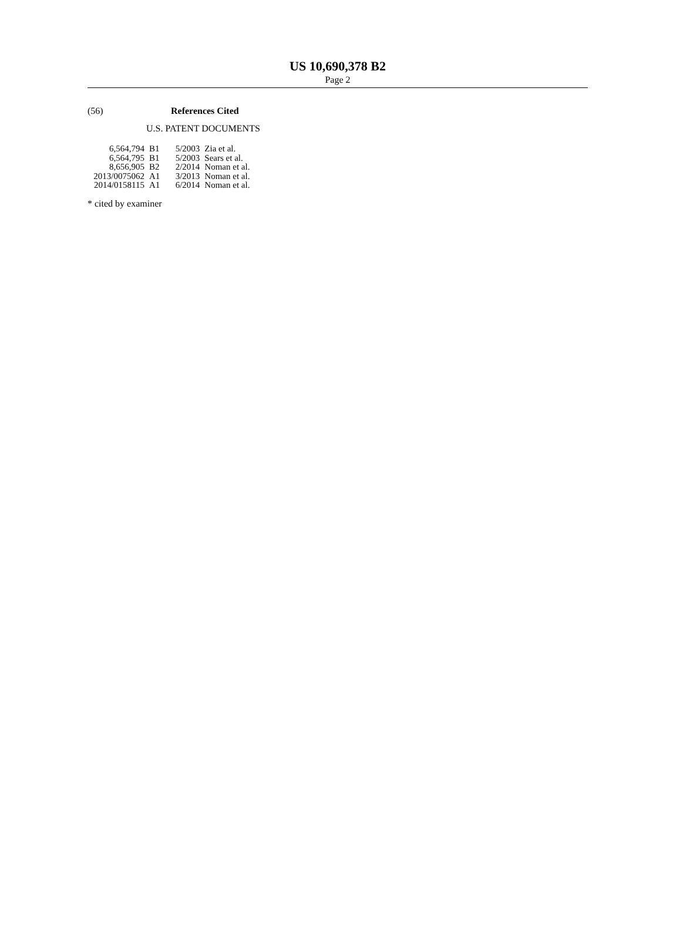US 10,690,378 B2
Page 2
(56) References Cited
U.S. PATENT DOCUMENTS
| 6,564,794 | B1 | 5/2003 | Zia et al. |
| 6,564,795 | B1 | 5/2003 | Sears et al. |
| 8,656,905 | B2 | 2/2014 | Noman et al. |
| 2013/0075062 | A1 | 3/2013 | Noman et al. |
| 2014/0158115 | A1 | 6/2014 | Noman et al. |
* cited by examiner